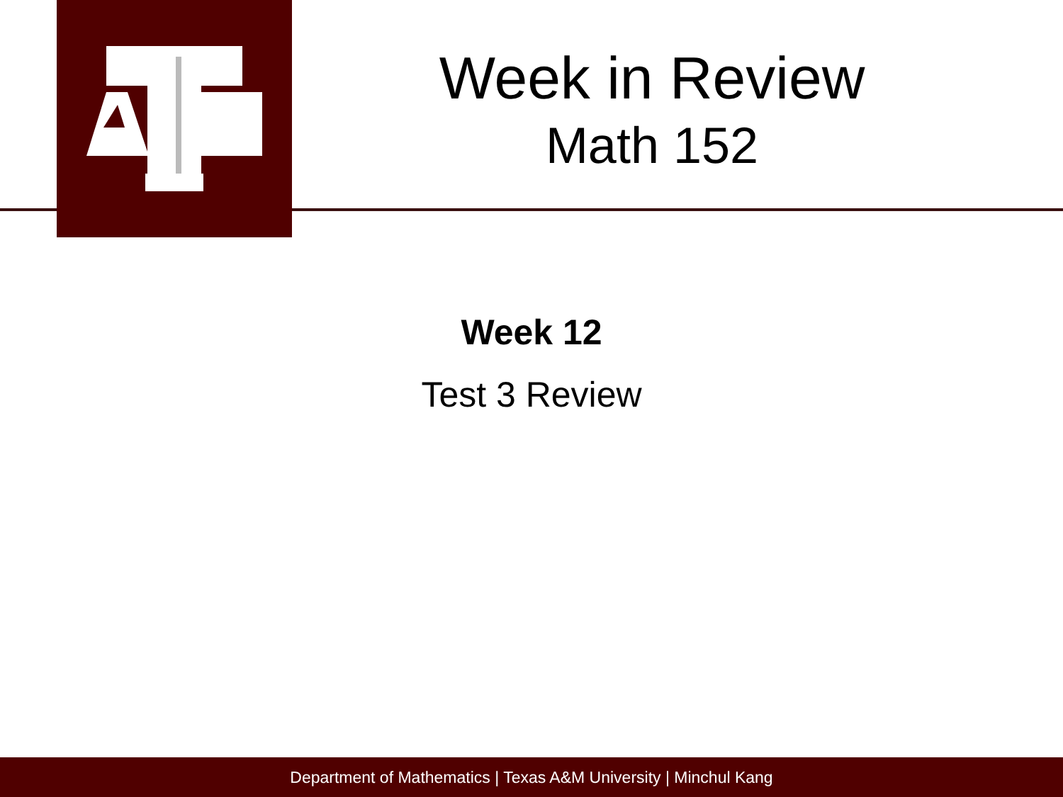Week in Review
Math 152
Week 12
Test 3 Review
Department of Mathematics | Texas A&M University | Minchul Kang